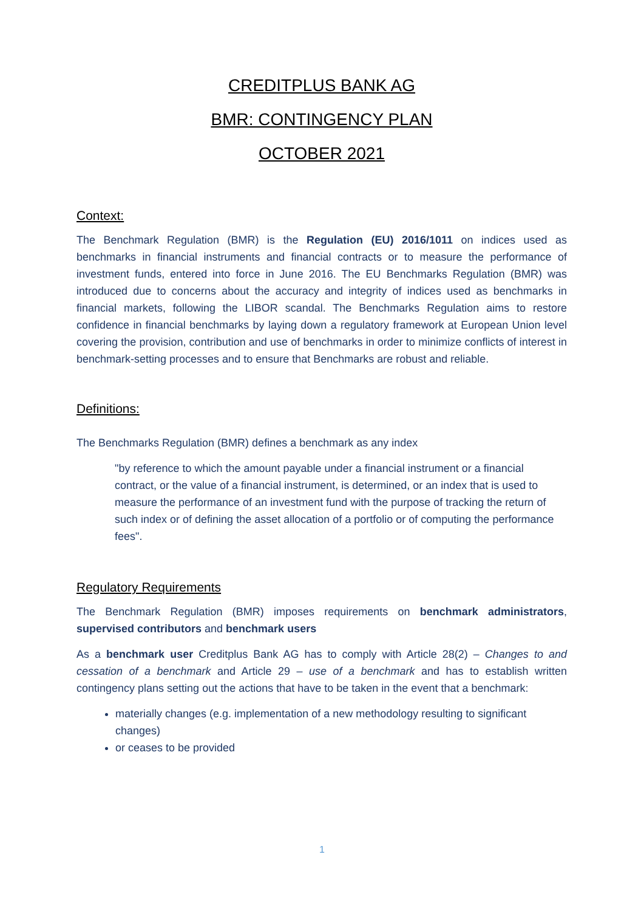CREDITPLUS BANK AG
BMR: CONTINGENCY PLAN
OCTOBER 2021
Context:
The Benchmark Regulation (BMR) is the Regulation (EU) 2016/1011 on indices used as benchmarks in financial instruments and financial contracts or to measure the performance of investment funds, entered into force in June 2016. The EU Benchmarks Regulation (BMR) was introduced due to concerns about the accuracy and integrity of indices used as benchmarks in financial markets, following the LIBOR scandal. The Benchmarks Regulation aims to restore confidence in financial benchmarks by laying down a regulatory framework at European Union level covering the provision, contribution and use of benchmarks in order to minimize conflicts of interest in benchmark-setting processes and to ensure that Benchmarks are robust and reliable.
Definitions:
The Benchmarks Regulation (BMR) defines a benchmark as any index
"by reference to which the amount payable under a financial instrument or a financial contract, or the value of a financial instrument, is determined, or an index that is used to measure the performance of an investment fund with the purpose of tracking the return of such index or of defining the asset allocation of a portfolio or of computing the performance fees".
Regulatory Requirements
The Benchmark Regulation (BMR) imposes requirements on benchmark administrators, supervised contributors and benchmark users
As a benchmark user Creditplus Bank AG has to comply with Article 28(2) – Changes to and cessation of a benchmark and Article 29 – use of a benchmark and has to establish written contingency plans setting out the actions that have to be taken in the event that a benchmark:
materially changes (e.g. implementation of a new methodology resulting to significant changes)
or ceases to be provided
1